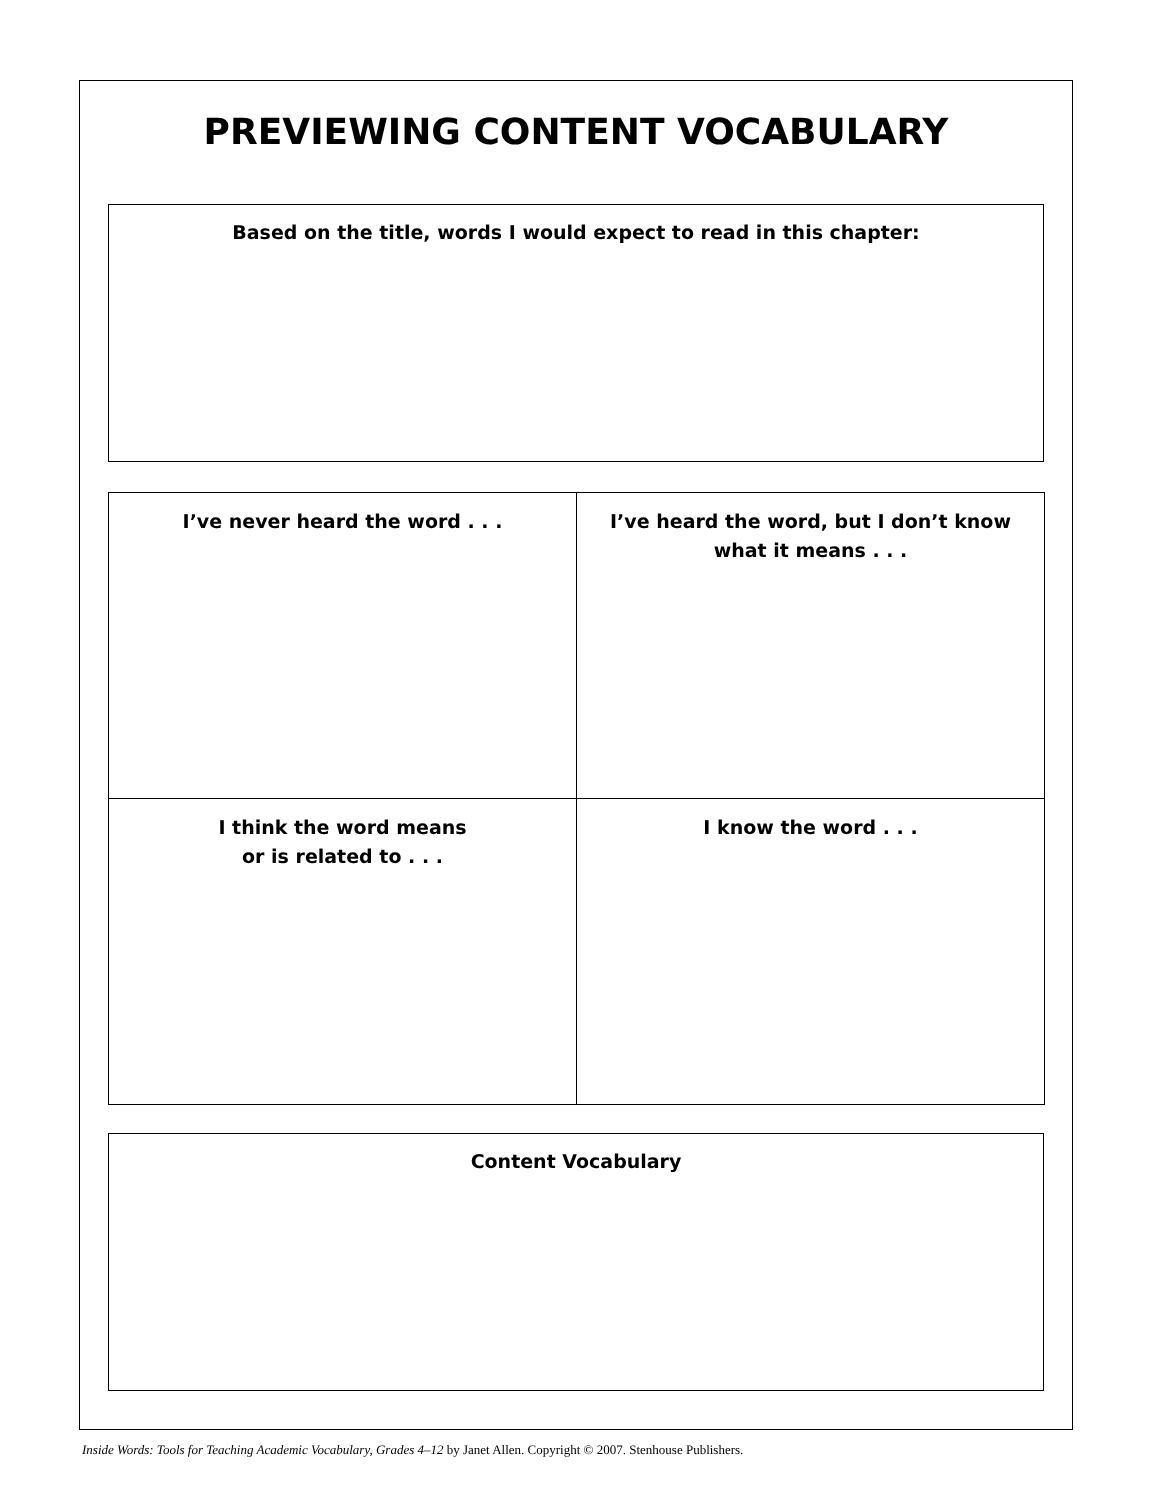PREVIEWING CONTENT VOCABULARY
Based on the title, words I would expect to read in this chapter:
| I’ve never heard the word . . . | I’ve heard the word, but I don’t know what it means . . . |
| I think the word means or is related to . . . | I know the word . . . |
Content Vocabulary
Inside Words: Tools for Teaching Academic Vocabulary, Grades 4–12 by Janet Allen. Copyright © 2007. Stenhouse Publishers.